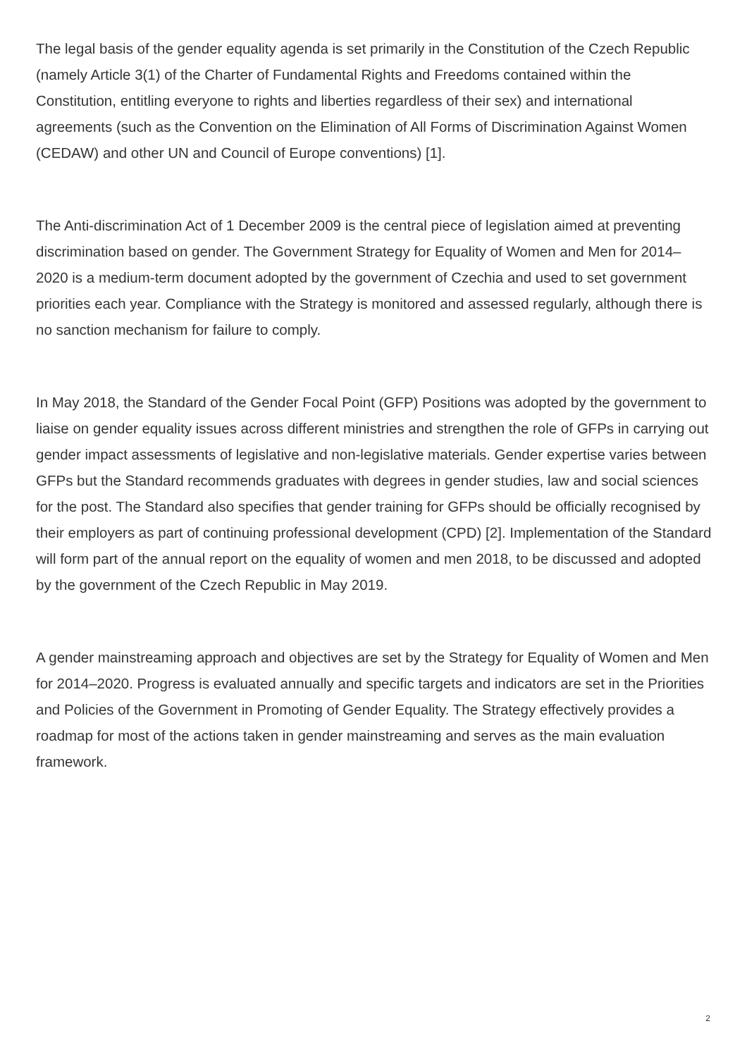The legal basis of the gender equality agenda is set primarily in the Constitution of the Czech Republic (namely Article 3(1) of the Charter of Fundamental Rights and Freedoms contained within the Constitution, entitling everyone to rights and liberties regardless of their sex) and international agreements (such as the Convention on the Elimination of All Forms of Discrimination Against Women (CEDAW) and other UN and Council of Europe conventions) [1].
The Anti-discrimination Act of 1 December 2009 is the central piece of legislation aimed at preventing discrimination based on gender. The Government Strategy for Equality of Women and Men for 2014–2020 is a medium-term document adopted by the government of Czechia and used to set government priorities each year. Compliance with the Strategy is monitored and assessed regularly, although there is no sanction mechanism for failure to comply.
In May 2018, the Standard of the Gender Focal Point (GFP) Positions was adopted by the government to liaise on gender equality issues across different ministries and strengthen the role of GFPs in carrying out gender impact assessments of legislative and non-legislative materials. Gender expertise varies between GFPs but the Standard recommends graduates with degrees in gender studies, law and social sciences for the post. The Standard also specifies that gender training for GFPs should be officially recognised by their employers as part of continuing professional development (CPD) [2]. Implementation of the Standard will form part of the annual report on the equality of women and men 2018, to be discussed and adopted by the government of the Czech Republic in May 2019.
A gender mainstreaming approach and objectives are set by the Strategy for Equality of Women and Men for 2014–2020. Progress is evaluated annually and specific targets and indicators are set in the Priorities and Policies of the Government in Promoting of Gender Equality. The Strategy effectively provides a roadmap for most of the actions taken in gender mainstreaming and serves as the main evaluation framework.
2